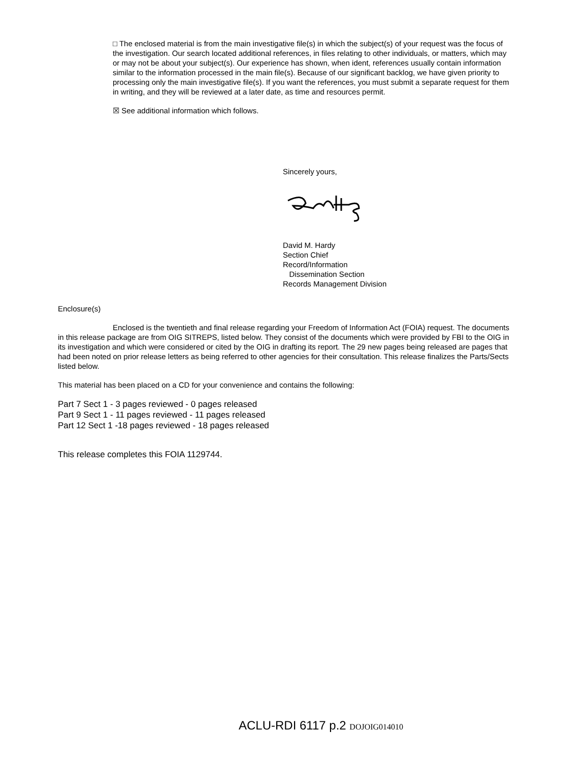□ The enclosed material is from the main investigative file(s) in which the subject(s) of your request was the focus of the investigation. Our search located additional references, in files relating to other individuals, or matters, which may or may not be about your subject(s). Our experience has shown, when ident, references usually contain information similar to the information processed in the main file(s). Because of our significant backlog, we have given priority to processing only the main investigative file(s). If you want the references, you must submit a separate request for them in writing, and they will be reviewed at a later date, as time and resources permit.
☒ See additional information which follows.
Sincerely yours,
David M. Hardy
Section Chief
Record/Information
Dissemination Section
Records Management Division
Enclosure(s)
Enclosed is the twentieth and final release regarding your Freedom of Information Act (FOIA) request. The documents in this release package are from OIG SITREPS, listed below. They consist of the documents which were provided by FBI to the OIG in its investigation and which were considered or cited by the OIG in drafting its report. The 29 new pages being released are pages that had been noted on prior release letters as being referred to other agencies for their consultation. This release finalizes the Parts/Sects listed below.
This material has been placed on a CD for your convenience and contains the following:
Part 7 Sect 1 - 3 pages reviewed - 0 pages released
Part 9 Sect 1 - 11 pages reviewed - 11 pages released
Part 12 Sect 1 -18 pages reviewed - 18 pages released
This release completes this FOIA 1129744.
ACLU-RDI 6117 p.2 DOJOIG014010